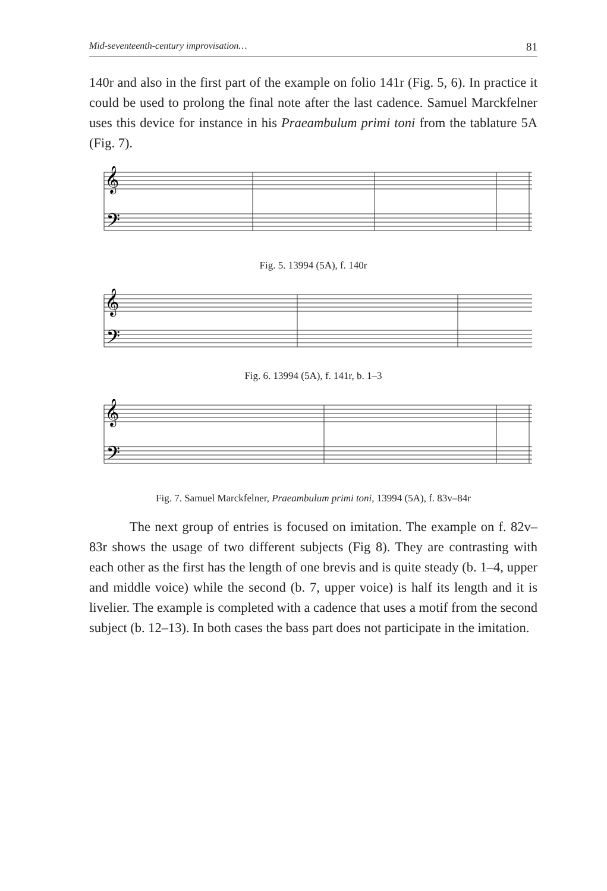Mid-seventeenth-century improvisation… 81
140r and also in the first part of the example on folio 141r (Fig. 5, 6). In practice it could be used to prolong the final note after the last cadence. Samuel Marckfelner uses this device for instance in his Praeambulum primi toni from the tablature 5A (Fig. 7).
𝄞
𝄢
Fig. 5. 13994 (5A), f. 140r
𝄞
𝄢
Fig. 6. 13994 (5A), f. 141r, b. 1–3
𝄞
𝄢
Fig. 7. Samuel Marckfelner, Praeambulum primi toni, 13994 (5A), f. 83v–84r
The next group of entries is focused on imitation. The example on f. 82v–83r shows the usage of two different subjects (Fig 8). They are contrasting with each other as the first has the length of one brevis and is quite steady (b. 1–4, upper and middle voice) while the second (b. 7, upper voice) is half its length and it is livelier. The example is completed with a cadence that uses a motif from the second subject (b. 12–13). In both cases the bass part does not participate in the imitation.